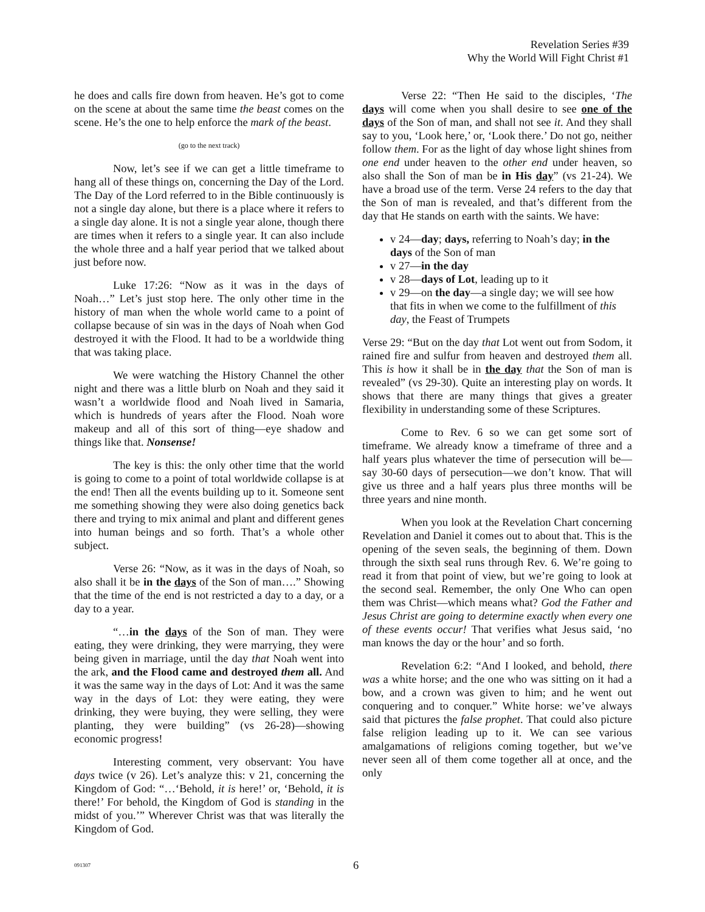Revelation Series #39
Why the World Will Fight Christ #1
he does and calls fire down from heaven. He’s got to come on the scene at about the same time the beast comes on the scene. He’s the one to help enforce the mark of the beast.
(go to the next track)
Now, let’s see if we can get a little timeframe to hang all of these things on, concerning the Day of the Lord. The Day of the Lord referred to in the Bible continuously is not a single day alone, but there is a place where it refers to a single day alone. It is not a single year alone, though there are times when it refers to a single year. It can also include the whole three and a half year period that we talked about just before now.
Luke 17:26: “Now as it was in the days of Noah…” Let’s just stop here. The only other time in the history of man when the whole world came to a point of collapse because of sin was in the days of Noah when God destroyed it with the Flood. It had to be a worldwide thing that was taking place.
We were watching the History Channel the other night and there was a little blurb on Noah and they said it wasn’t a worldwide flood and Noah lived in Samaria, which is hundreds of years after the Flood. Noah wore makeup and all of this sort of thing—eye shadow and things like that. Nonsense!
The key is this: the only other time that the world is going to come to a point of total worldwide collapse is at the end! Then all the events building up to it. Someone sent me something showing they were also doing genetics back there and trying to mix animal and plant and different genes into human beings and so forth. That’s a whole other subject.
Verse 26: “Now, as it was in the days of Noah, so also shall it be in the days of the Son of man….” Showing that the time of the end is not restricted a day to a day, or a day to a year.
“…in the days of the Son of man. They were eating, they were drinking, they were marrying, they were being given in marriage, until the day that Noah went into the ark, and the Flood came and destroyed them all. And it was the same way in the days of Lot: And it was the same way in the days of Lot: they were eating, they were drinking, they were buying, they were selling, they were planting, they were building” (vs 26-28)—showing economic progress!
Interesting comment, very observant: You have days twice (v 26). Let’s analyze this: v 21, concerning the Kingdom of God: “…‘Behold, it is here!’ or, ‘Behold, it is there!’ For behold, the Kingdom of God is standing in the midst of you.’” Wherever Christ was that was literally the Kingdom of God.
Verse 22: “Then He said to the disciples, ‘The days will come when you shall desire to see one of the days of the Son of man, and shall not see it. And they shall say to you, ‘Look here,’ or, ‘Look there.’ Do not go, neither follow them. For as the light of day whose light shines from one end under heaven to the other end under heaven, so also shall the Son of man be in His day” (vs 21-24). We have a broad use of the term. Verse 24 refers to the day that the Son of man is revealed, and that’s different from the day that He stands on earth with the saints. We have:
v 24—day; days, referring to Noah’s day; in the days of the Son of man
v 27—in the day
v 28—days of Lot, leading up to it
v 29—on the day—a single day; we will see how that fits in when we come to the fulfillment of this day, the Feast of Trumpets
Verse 29: “But on the day that Lot went out from Sodom, it rained fire and sulfur from heaven and destroyed them all. This is how it shall be in the day that the Son of man is revealed” (vs 29-30). Quite an interesting play on words. It shows that there are many things that gives a greater flexibility in understanding some of these Scriptures.
Come to Rev. 6 so we can get some sort of timeframe. We already know a timeframe of three and a half years plus whatever the time of persecution will be—say 30-60 days of persecution—we don’t know. That will give us three and a half years plus three months will be three years and nine month.
When you look at the Revelation Chart concerning Revelation and Daniel it comes out to about that. This is the opening of the seven seals, the beginning of them. Down through the sixth seal runs through Rev. 6. We’re going to read it from that point of view, but we’re going to look at the second seal. Remember, the only One Who can open them was Christ—which means what? God the Father and Jesus Christ are going to determine exactly when every one of these events occur! That verifies what Jesus said, ‘no man knows the day or the hour’ and so forth.
Revelation 6:2: “And I looked, and behold, there was a white horse; and the one who was sitting on it had a bow, and a crown was given to him; and he went out conquering and to conquer.” White horse: we’ve always said that pictures the false prophet. That could also picture false religion leading up to it. We can see various amalgamations of religions coming together, but we’ve never seen all of them come together all at once, and the only
091307 6